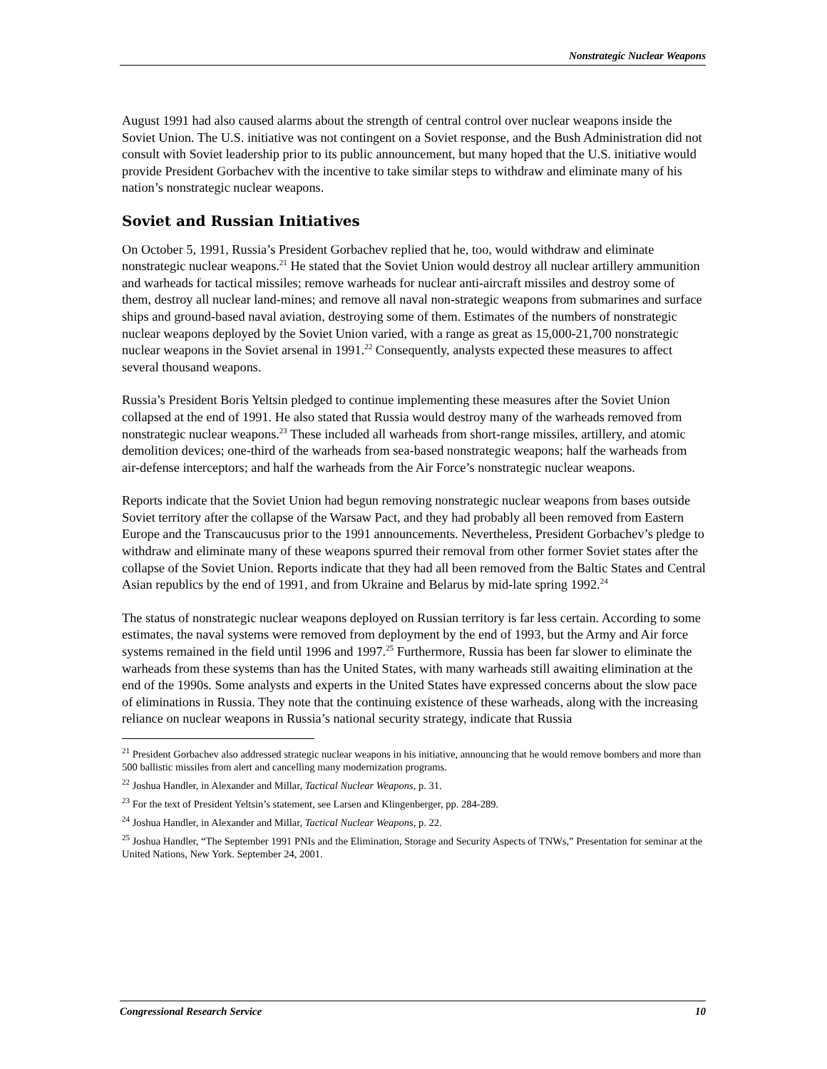Nonstrategic Nuclear Weapons
August 1991 had also caused alarms about the strength of central control over nuclear weapons inside the Soviet Union. The U.S. initiative was not contingent on a Soviet response, and the Bush Administration did not consult with Soviet leadership prior to its public announcement, but many hoped that the U.S. initiative would provide President Gorbachev with the incentive to take similar steps to withdraw and eliminate many of his nation’s nonstrategic nuclear weapons.
Soviet and Russian Initiatives
On October 5, 1991, Russia’s President Gorbachev replied that he, too, would withdraw and eliminate nonstrategic nuclear weapons.<sup>21</sup> He stated that the Soviet Union would destroy all nuclear artillery ammunition and warheads for tactical missiles; remove warheads for nuclear anti-aircraft missiles and destroy some of them, destroy all nuclear land-mines; and remove all naval non-strategic weapons from submarines and surface ships and ground-based naval aviation, destroying some of them. Estimates of the numbers of nonstrategic nuclear weapons deployed by the Soviet Union varied, with a range as great as 15,000-21,700 nonstrategic nuclear weapons in the Soviet arsenal in 1991.<sup>22</sup> Consequently, analysts expected these measures to affect several thousand weapons.
Russia’s President Boris Yeltsin pledged to continue implementing these measures after the Soviet Union collapsed at the end of 1991. He also stated that Russia would destroy many of the warheads removed from nonstrategic nuclear weapons.<sup>23</sup> These included all warheads from short-range missiles, artillery, and atomic demolition devices; one-third of the warheads from sea-based nonstrategic weapons; half the warheads from air-defense interceptors; and half the warheads from the Air Force’s nonstrategic nuclear weapons.
Reports indicate that the Soviet Union had begun removing nonstrategic nuclear weapons from bases outside Soviet territory after the collapse of the Warsaw Pact, and they had probably all been removed from Eastern Europe and the Transcaucusus prior to the 1991 announcements. Nevertheless, President Gorbachev’s pledge to withdraw and eliminate many of these weapons spurred their removal from other former Soviet states after the collapse of the Soviet Union. Reports indicate that they had all been removed from the Baltic States and Central Asian republics by the end of 1991, and from Ukraine and Belarus by mid-late spring 1992.<sup>24</sup>
The status of nonstrategic nuclear weapons deployed on Russian territory is far less certain. According to some estimates, the naval systems were removed from deployment by the end of 1993, but the Army and Air force systems remained in the field until 1996 and 1997.<sup>25</sup> Furthermore, Russia has been far slower to eliminate the warheads from these systems than has the United States, with many warheads still awaiting elimination at the end of the 1990s. Some analysts and experts in the United States have expressed concerns about the slow pace of eliminations in Russia. They note that the continuing existence of these warheads, along with the increasing reliance on nuclear weapons in Russia’s national security strategy, indicate that Russia
<sup>21</sup> President Gorbachev also addressed strategic nuclear weapons in his initiative, announcing that he would remove bombers and more than 500 ballistic missiles from alert and cancelling many modernization programs.
<sup>22</sup> Joshua Handler, in Alexander and Millar, Tactical Nuclear Weapons, p. 31.
<sup>23</sup> For the text of President Yeltsin’s statement, see Larsen and Klingenberger, pp. 284-289.
<sup>24</sup> Joshua Handler, in Alexander and Millar, Tactical Nuclear Weapons, p. 22.
<sup>25</sup> Joshua Handler, “The September 1991 PNIs and the Elimination, Storage and Security Aspects of TNWs,” Presentation for seminar at the United Nations, New York. September 24, 2001.
Congressional Research Service 10